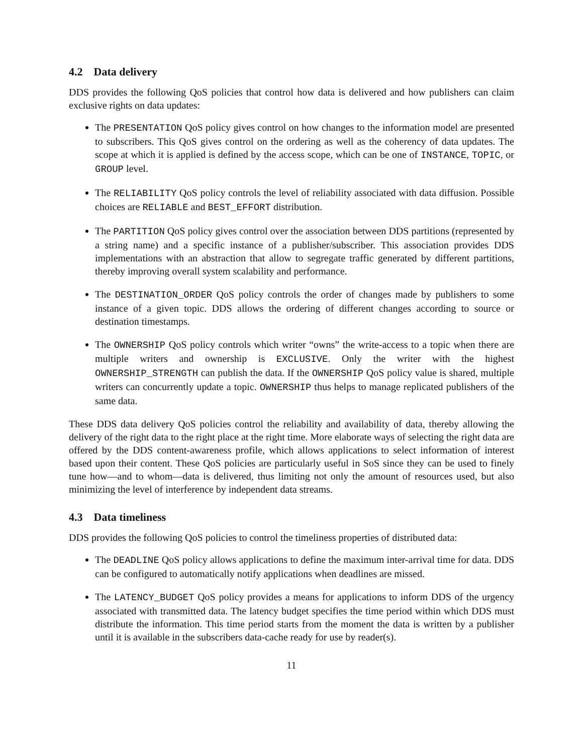4.2 Data delivery
DDS provides the following QoS policies that control how data is delivered and how publishers can claim exclusive rights on data updates:
The PRESENTATION QoS policy gives control on how changes to the information model are presented to subscribers. This QoS gives control on the ordering as well as the coherency of data updates. The scope at which it is applied is defined by the access scope, which can be one of INSTANCE, TOPIC, or GROUP level.
The RELIABILITY QoS policy controls the level of reliability associated with data diffusion. Possible choices are RELIABLE and BEST_EFFORT distribution.
The PARTITION QoS policy gives control over the association between DDS partitions (represented by a string name) and a specific instance of a publisher/subscriber. This association provides DDS implementations with an abstraction that allow to segregate traffic generated by different partitions, thereby improving overall system scalability and performance.
The DESTINATION_ORDER QoS policy controls the order of changes made by publishers to some instance of a given topic. DDS allows the ordering of different changes according to source or destination timestamps.
The OWNERSHIP QoS policy controls which writer “owns” the write-access to a topic when there are multiple writers and ownership is EXCLUSIVE. Only the writer with the highest OWNERSHIP_STRENGTH can publish the data. If the OWNERSHIP QoS policy value is shared, multiple writers can concurrently update a topic. OWNERSHIP thus helps to manage replicated publishers of the same data.
These DDS data delivery QoS policies control the reliability and availability of data, thereby allowing the delivery of the right data to the right place at the right time. More elaborate ways of selecting the right data are offered by the DDS content-awareness profile, which allows applications to select information of interest based upon their content. These QoS policies are particularly useful in SoS since they can be used to finely tune how—and to whom—data is delivered, thus limiting not only the amount of resources used, but also minimizing the level of interference by independent data streams.
4.3 Data timeliness
DDS provides the following QoS policies to control the timeliness properties of distributed data:
The DEADLINE QoS policy allows applications to define the maximum inter-arrival time for data. DDS can be configured to automatically notify applications when deadlines are missed.
The LATENCY_BUDGET QoS policy provides a means for applications to inform DDS of the urgency associated with transmitted data. The latency budget specifies the time period within which DDS must distribute the information. This time period starts from the moment the data is written by a publisher until it is available in the subscribers data-cache ready for use by reader(s).
11